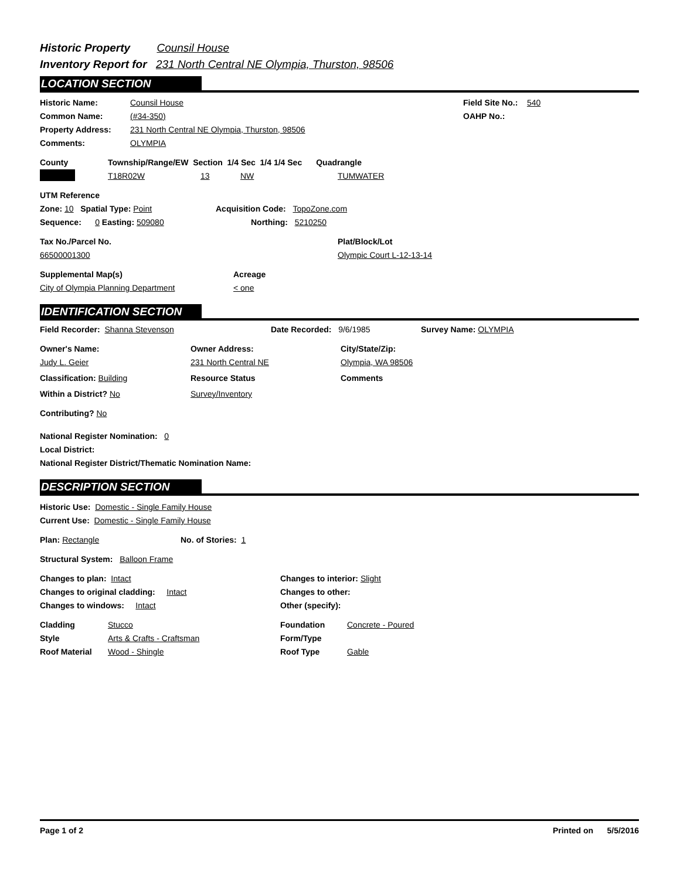Historic Property Counsil House
Inventory Report for 231 North Central NE Olympia, Thurston, 98506
LOCATION SECTION
Historic Name: Counsil House Field Site No.: 540
Common Name: (#34-350) OAHP No.:
Property Address: 231 North Central NE Olympia, Thurston, 98506
Comments: OLYMPIA
County Township/Range/EW Section 1/4 Sec 1/4 1/4 Sec Quadrangle
T18R02W 13 NW TUMWATER
UTM Reference
Zone: 10 Spatial Type: Point Acquisition Code: TopoZone.com
Sequence: 0 Easting: 509080 Northing: 5210250
Tax No./Parcel No. Plat/Block/Lot
66500001300 Olympic Court L-12-13-14
Supplemental Map(s) Acreage
City of Olympia Planning Department < one
IDENTIFICATION SECTION
Field Recorder: Shanna Stevenson Date Recorded: 9/6/1985 Survey Name: OLYMPIA
Owner's Name: Owner Address: City/State/Zip:
Judy L. Geier 231 North Central NE Olympia, WA 98506
Classification: Building Resource Status Comments
Within a District? No Survey/Inventory
Contributing? No
National Register Nomination: 0
Local District:
National Register District/Thematic Nomination Name:
DESCRIPTION SECTION
Historic Use: Domestic - Single Family House
Current Use: Domestic - Single Family House
Plan: Rectangle No. of Stories: 1
Structural System: Balloon Frame
Changes to plan: Intact Changes to interior: Slight
Changes to original cladding: Intact Changes to other:
Changes to windows: Intact Other (specify):
Cladding Stucco Foundation Concrete - Poured
Style Arts & Crafts - Craftsman Form/Type
Roof Material Wood - Shingle Roof Type Gable
Page 1 of 2 Printed on 5/5/2016